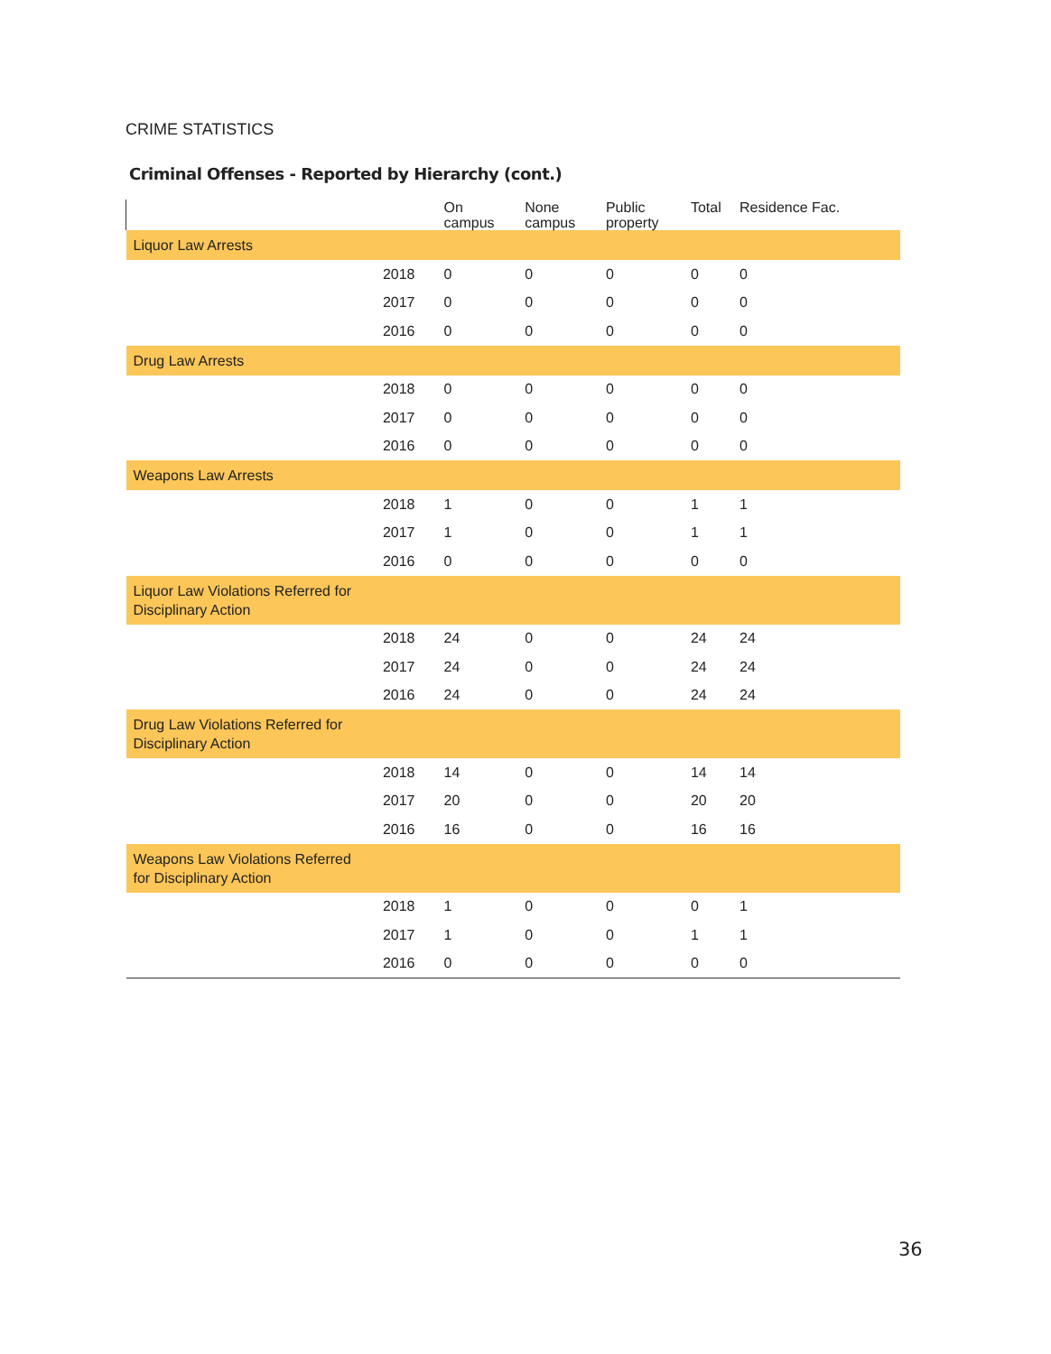CRIME STATISTICS
Criminal Offenses - Reported by Hierarchy (cont.)
| | On campus | None campus | Public property | Total | Residence Fac. |
| --- | --- | --- | --- | --- | --- |
| Liquor Law Arrests | | | | | |
| 2018 | 0 | 0 | 0 | 0 | 0 |
| 2017 | 0 | 0 | 0 | 0 | 0 |
| 2016 | 0 | 0 | 0 | 0 | 0 |
| Drug Law Arrests | | | | | |
| 2018 | 0 | 0 | 0 | 0 | 0 |
| 2017 | 0 | 0 | 0 | 0 | 0 |
| 2016 | 0 | 0 | 0 | 0 | 0 |
| Weapons Law Arrests | | | | | |
| 2018 | 1 | 0 | 0 | 1 | 1 |
| 2017 | 1 | 0 | 0 | 1 | 1 |
| 2016 | 0 | 0 | 0 | 0 | 0 |
| Liquor Law Violations Referred for Disciplinary Action | | | | | |
| 2018 | 24 | 0 | 0 | 24 | 24 |
| 2017 | 24 | 0 | 0 | 24 | 24 |
| 2016 | 24 | 0 | 0 | 24 | 24 |
| Drug Law Violations Referred for Disciplinary Action | | | | | |
| 2018 | 14 | 0 | 0 | 14 | 14 |
| 2017 | 20 | 0 | 0 | 20 | 20 |
| 2016 | 16 | 0 | 0 | 16 | 16 |
| Weapons Law Violations Referred for Disciplinary Action | | | | | |
| 2018 | 1 | 0 | 0 | 0 | 1 |
| 2017 | 1 | 0 | 0 | 1 | 1 |
| 2016 | 0 | 0 | 0 | 0 | 0 |
36